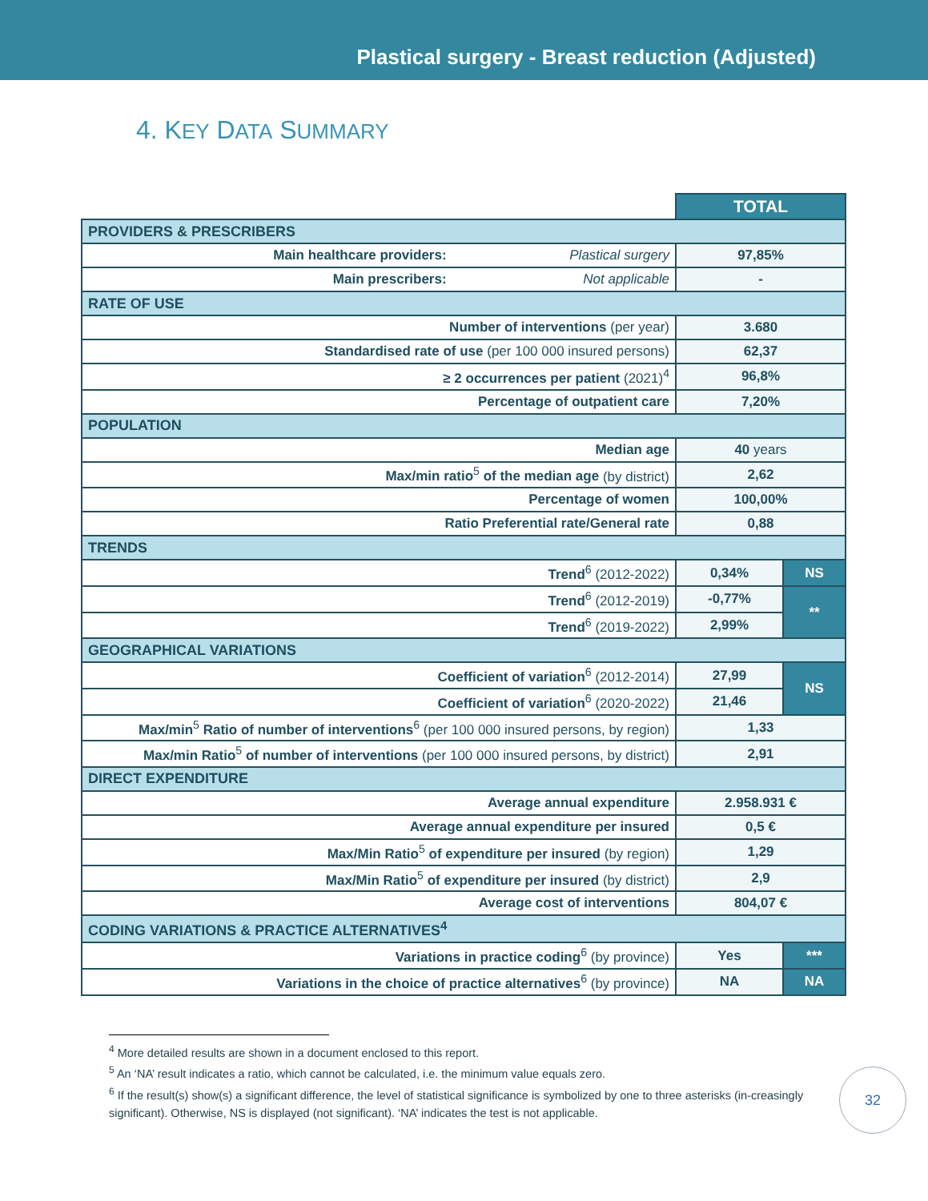Plastical surgery - Breast reduction (Adjusted)
4. KEY DATA SUMMARY
| | | TOTAL | |
| PROVIDERS & PRESCRIBERS | | | |
| Main healthcare providers: | Plastical surgery | 97,85% | |
| Main prescribers: | Not applicable | - | |
| RATE OF USE | | | |
| Number of interventions (per year) | | 3.680 | |
| Standardised rate of use (per 100 000 insured persons) | | 62,37 | |
| ≥ 2 occurrences per patient (2021)<sup>4</sup> | | 96,8% | |
| Percentage of outpatient care | | 7,20% | |
| POPULATION | | | |
| Median age | | 40 years | |
| Max/min ratio<sup>5</sup> of the median age (by district) | | 2,62 | |
| Percentage of women | | 100,00% | |
| Ratio Preferential rate/General rate | | 0,88 | |
| TRENDS | | | |
| Trend<sup>6</sup> (2012-2022) | | 0,34% | NS |
| Trend<sup>6</sup> (2012-2019) | | -0,77% | ** |
| Trend<sup>6</sup> (2019-2022) | | 2,99% | |
| GEOGRAPHICAL VARIATIONS | | | |
| Coefficient of variation<sup>6</sup> (2012-2014) | | 27,99 | NS |
| Coefficient of variation<sup>6</sup> (2020-2022) | | 21,46 | |
| Max/min<sup>5</sup> Ratio of number of interventions<sup>6</sup> (per 100 000 insured persons, by region) | | 1,33 | |
| Max/min Ratio<sup>5</sup> of number of interventions (per 100 000 insured persons, by district) | | 2,91 | |
| DIRECT EXPENDITURE | | | |
| Average annual expenditure | | 2.958.931 € | |
| Average annual expenditure per insured | | 0,5 € | |
| Max/Min Ratio<sup>5</sup> of expenditure per insured (by region) | | 1,29 | |
| Max/Min Ratio<sup>5</sup> of expenditure per insured (by district) | | 2,9 | |
| Average cost of interventions | | 804,07 € | |
| CODING VARIATIONS & PRACTICE ALTERNATIVES<sup>4</sup> | | | |
| Variations in practice coding<sup>6</sup> (by province) | | Yes | *** |
| Variations in the choice of practice alternatives<sup>6</sup> (by province) | | NA | NA |
<sup>4</sup> More detailed results are shown in a document enclosed to this report.
<sup>5</sup> An ‘NA’ result indicates a ratio, which cannot be calculated, i.e. the minimum value equals zero.
<sup>6</sup> If the result(s) show(s) a significant difference, the level of statistical significance is symbolized by one to three asterisks (in-creasingly significant). Otherwise, NS is displayed (not significant). ‘NA’ indicates the test is not applicable.
32